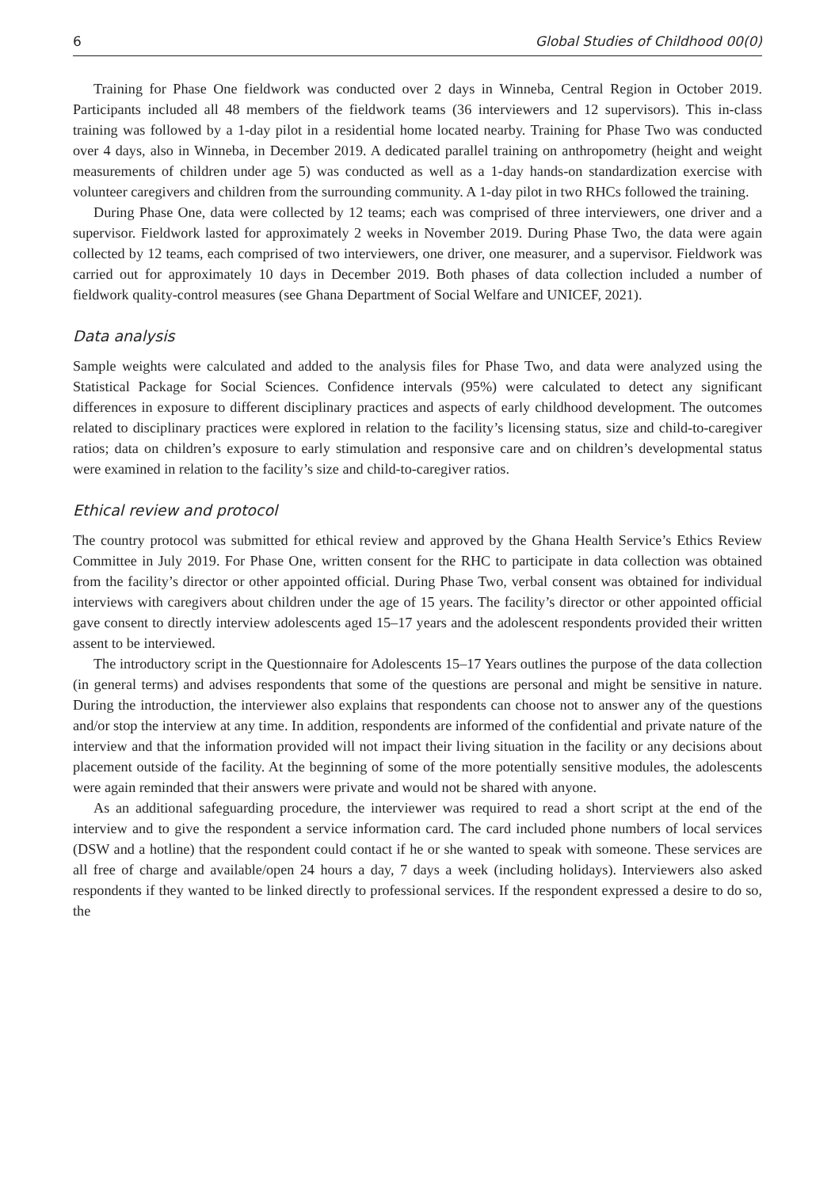6 Global Studies of Childhood 00(0)
Training for Phase One fieldwork was conducted over 2 days in Winneba, Central Region in October 2019. Participants included all 48 members of the fieldwork teams (36 interviewers and 12 supervisors). This in-class training was followed by a 1-day pilot in a residential home located nearby. Training for Phase Two was conducted over 4 days, also in Winneba, in December 2019. A dedicated parallel training on anthropometry (height and weight measurements of children under age 5) was conducted as well as a 1-day hands-on standardization exercise with volunteer caregivers and children from the surrounding community. A 1-day pilot in two RHCs followed the training.
During Phase One, data were collected by 12 teams; each was comprised of three interviewers, one driver and a supervisor. Fieldwork lasted for approximately 2 weeks in November 2019. During Phase Two, the data were again collected by 12 teams, each comprised of two interviewers, one driver, one measurer, and a supervisor. Fieldwork was carried out for approximately 10 days in December 2019. Both phases of data collection included a number of fieldwork quality-control measures (see Ghana Department of Social Welfare and UNICEF, 2021).
Data analysis
Sample weights were calculated and added to the analysis files for Phase Two, and data were analyzed using the Statistical Package for Social Sciences. Confidence intervals (95%) were calculated to detect any significant differences in exposure to different disciplinary practices and aspects of early childhood development. The outcomes related to disciplinary practices were explored in relation to the facility’s licensing status, size and child-to-caregiver ratios; data on children’s exposure to early stimulation and responsive care and on children’s developmental status were examined in relation to the facility’s size and child-to-caregiver ratios.
Ethical review and protocol
The country protocol was submitted for ethical review and approved by the Ghana Health Service’s Ethics Review Committee in July 2019. For Phase One, written consent for the RHC to participate in data collection was obtained from the facility’s director or other appointed official. During Phase Two, verbal consent was obtained for individual interviews with caregivers about children under the age of 15 years. The facility’s director or other appointed official gave consent to directly interview adolescents aged 15–17 years and the adolescent respondents provided their written assent to be interviewed.
The introductory script in the Questionnaire for Adolescents 15–17 Years outlines the purpose of the data collection (in general terms) and advises respondents that some of the questions are personal and might be sensitive in nature. During the introduction, the interviewer also explains that respondents can choose not to answer any of the questions and/or stop the interview at any time. In addition, respondents are informed of the confidential and private nature of the interview and that the information provided will not impact their living situation in the facility or any decisions about placement outside of the facility. At the beginning of some of the more potentially sensitive modules, the adolescents were again reminded that their answers were private and would not be shared with anyone.
As an additional safeguarding procedure, the interviewer was required to read a short script at the end of the interview and to give the respondent a service information card. The card included phone numbers of local services (DSW and a hotline) that the respondent could contact if he or she wanted to speak with someone. These services are all free of charge and available/open 24 hours a day, 7 days a week (including holidays). Interviewers also asked respondents if they wanted to be linked directly to professional services. If the respondent expressed a desire to do so, the